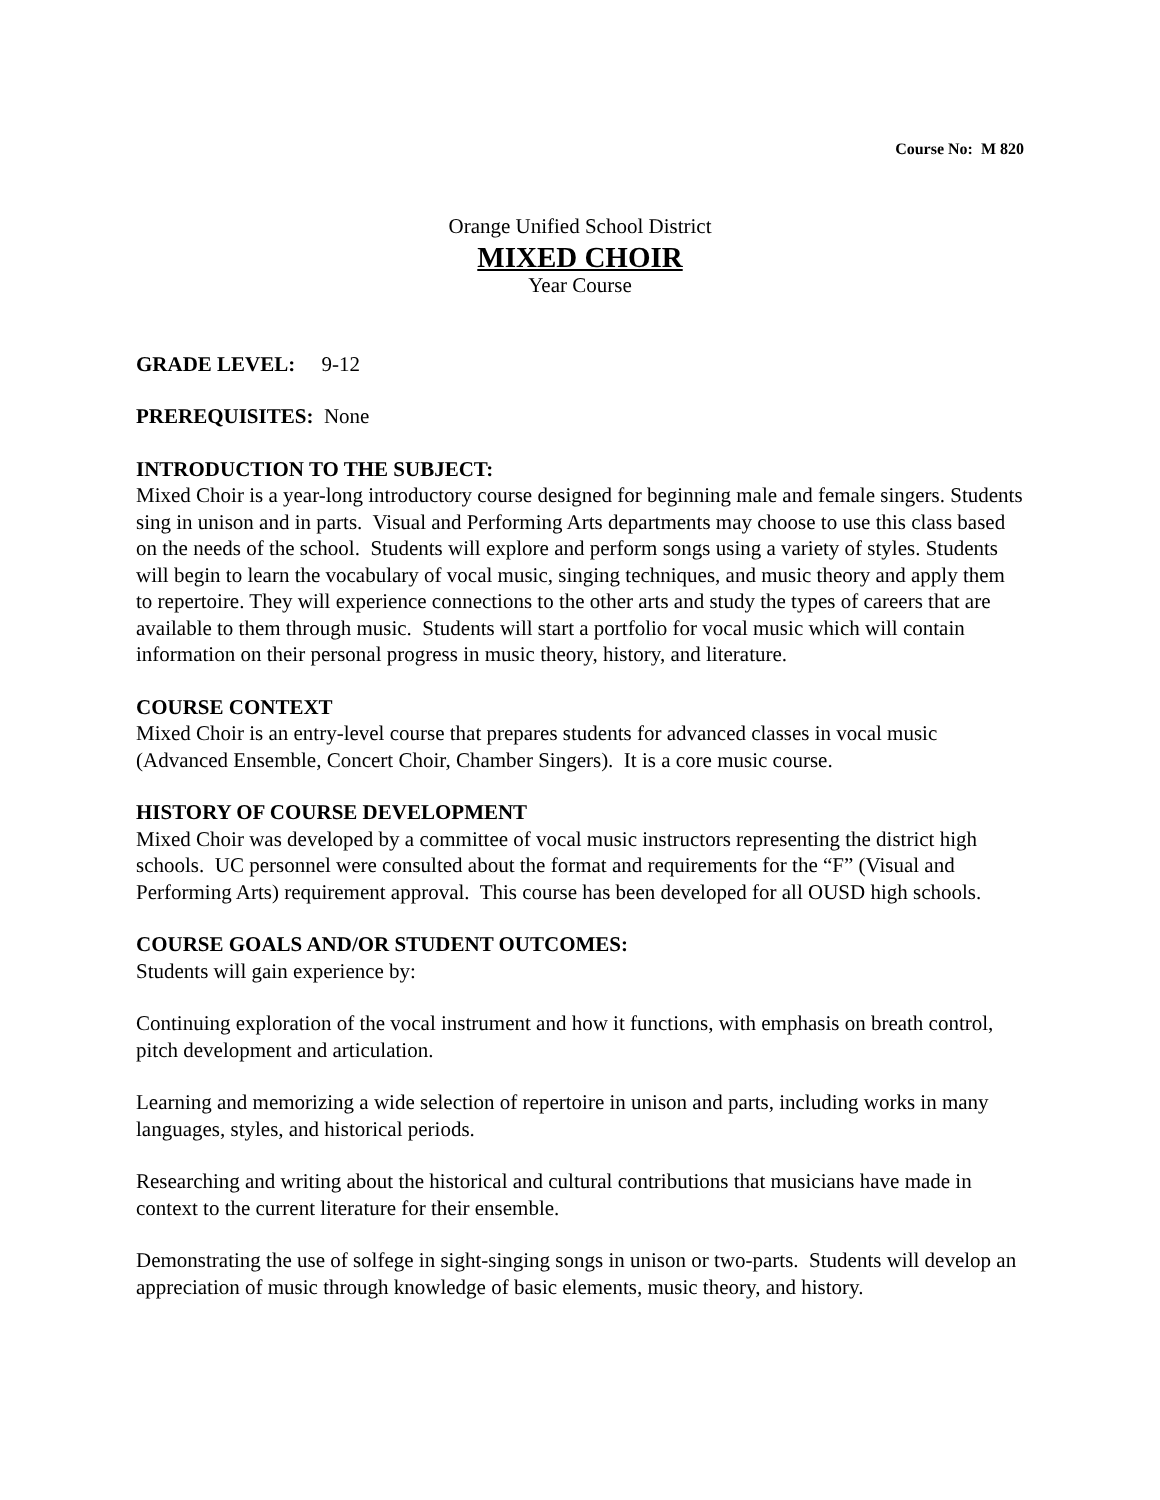Course No: M 820
Orange Unified School District
MIXED CHOIR
Year Course
GRADE LEVEL: 9-12
PREREQUISITES: None
INTRODUCTION TO THE SUBJECT:
Mixed Choir is a year-long introductory course designed for beginning male and female singers. Students sing in unison and in parts. Visual and Performing Arts departments may choose to use this class based on the needs of the school. Students will explore and perform songs using a variety of styles. Students will begin to learn the vocabulary of vocal music, singing techniques, and music theory and apply them to repertoire. They will experience connections to the other arts and study the types of careers that are available to them through music. Students will start a portfolio for vocal music which will contain information on their personal progress in music theory, history, and literature.
COURSE CONTEXT
Mixed Choir is an entry-level course that prepares students for advanced classes in vocal music (Advanced Ensemble, Concert Choir, Chamber Singers). It is a core music course.
HISTORY OF COURSE DEVELOPMENT
Mixed Choir was developed by a committee of vocal music instructors representing the district high schools. UC personnel were consulted about the format and requirements for the “F” (Visual and Performing Arts) requirement approval. This course has been developed for all OUSD high schools.
COURSE GOALS AND/OR STUDENT OUTCOMES:
Students will gain experience by:
Continuing exploration of the vocal instrument and how it functions, with emphasis on breath control, pitch development and articulation.
Learning and memorizing a wide selection of repertoire in unison and parts, including works in many languages, styles, and historical periods.
Researching and writing about the historical and cultural contributions that musicians have made in context to the current literature for their ensemble.
Demonstrating the use of solfege in sight-singing songs in unison or two-parts. Students will develop an appreciation of music through knowledge of basic elements, music theory, and history.